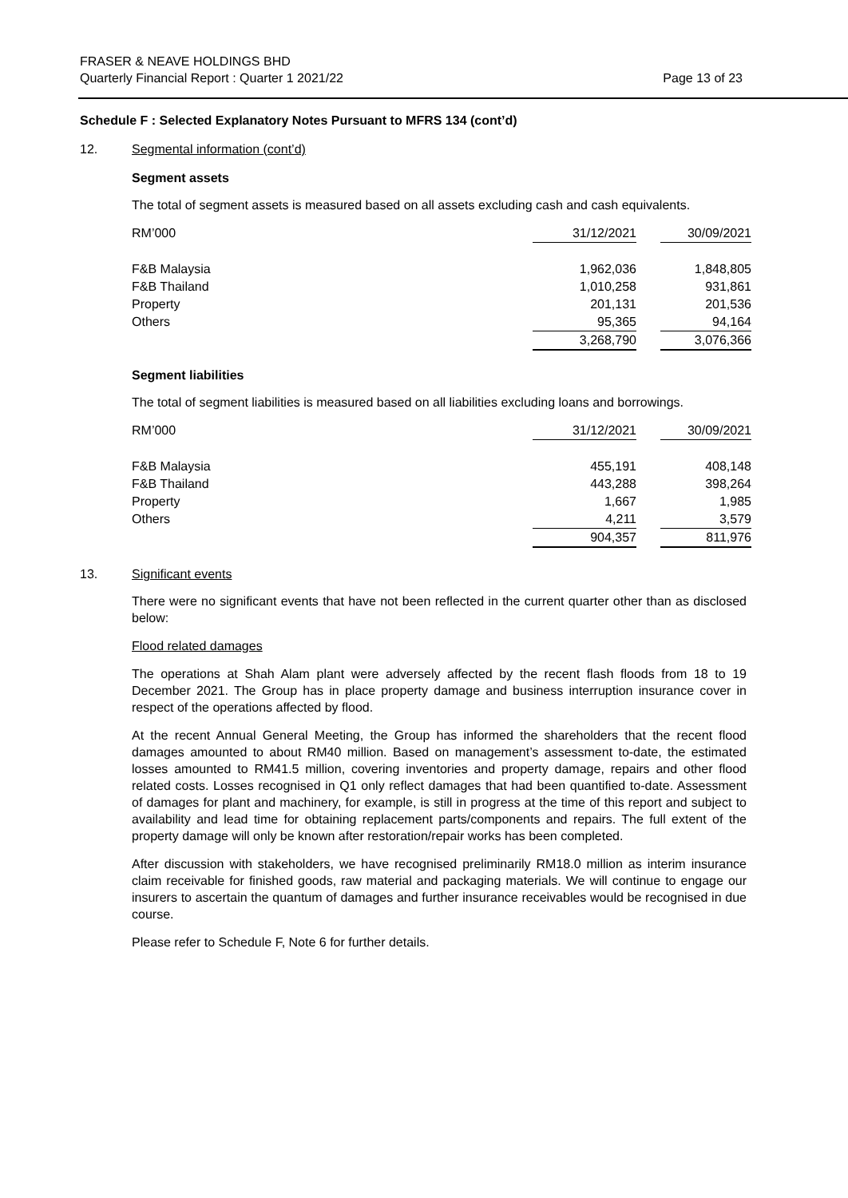FRASER & NEAVE HOLDINGS BHD
Quarterly Financial Report : Quarter 1 2021/22 Page 13 of 23
Schedule F : Selected Explanatory Notes Pursuant to MFRS 134 (cont’d)
12. Segmental information (cont’d)
Segment assets
The total of segment assets is measured based on all assets excluding cash and cash equivalents.
| RM’000 | 31/12/2021 | | 30/09/2021 |
| --- | --- | --- | --- |
| F&B Malaysia | 1,962,036 | | 1,848,805 |
| F&B Thailand | 1,010,258 | | 931,861 |
| Property | 201,131 | | 201,536 |
| Others | 95,365 | | 94,164 |
| | 3,268,790 | | 3,076,366 |
Segment liabilities
The total of segment liabilities is measured based on all liabilities excluding loans and borrowings.
| RM’000 | 31/12/2021 | | 30/09/2021 |
| --- | --- | --- | --- |
| F&B Malaysia | 455,191 | | 408,148 |
| F&B Thailand | 443,288 | | 398,264 |
| Property | 1,667 | | 1,985 |
| Others | 4,211 | | 3,579 |
| | 904,357 | | 811,976 |
13. Significant events
There were no significant events that have not been reflected in the current quarter other than as disclosed below:
Flood related damages
The operations at Shah Alam plant were adversely affected by the recent flash floods from 18 to 19 December 2021. The Group has in place property damage and business interruption insurance cover in respect of the operations affected by flood.
At the recent Annual General Meeting, the Group has informed the shareholders that the recent flood damages amounted to about RM40 million. Based on management’s assessment to-date, the estimated losses amounted to RM41.5 million, covering inventories and property damage, repairs and other flood related costs. Losses recognised in Q1 only reflect damages that had been quantified to-date. Assessment of damages for plant and machinery, for example, is still in progress at the time of this report and subject to availability and lead time for obtaining replacement parts/components and repairs. The full extent of the property damage will only be known after restoration/repair works has been completed.
After discussion with stakeholders, we have recognised preliminarily RM18.0 million as interim insurance claim receivable for finished goods, raw material and packaging materials. We will continue to engage our insurers to ascertain the quantum of damages and further insurance receivables would be recognised in due course.
Please refer to Schedule F, Note 6 for further details.